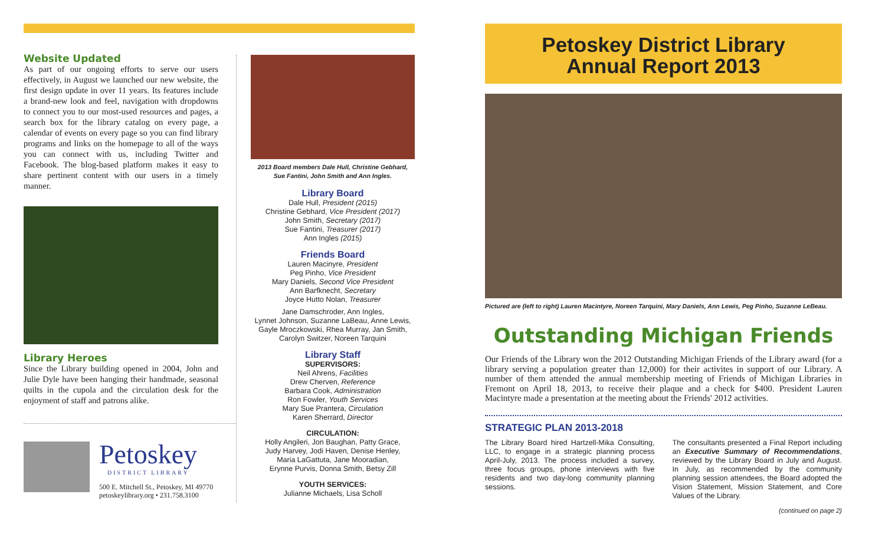Website Updated
As part of our ongoing efforts to serve our users effectively, in August we launched our new website, the first design update in over 11 years. Its features include a brand-new look and feel, navigation with dropdowns to connect you to our most-used resources and pages, a search box for the library catalog on every page, a calendar of events on every page so you can find library programs and links on the homepage to all of the ways you can connect with us, including Twitter and Facebook. The blog-based platform makes it easy to share pertinent content with our users in a timely manner.
Library Heroes
Since the Library building opened in 2004, John and Julie Dyle have been hanging their handmade, seasonal quilts in the cupola and the circulation desk for the enjoyment of staff and patrons alike.
Petoskey
DISTRICT LIBRARY
500 E. Mitchell St., Petoskey, MI 49770
petoskeylibrary.org • 231.758.3100
2013 Board members Dale Hull, Christine Gebhard,
Sue Fantini, John Smith and Ann Ingles.
Library Board
Dale Hull, President (2015)
Christine Gebhard, Vice President (2017)
John Smith, Secretary (2017)
Sue Fantini, Treasurer (2017)
Ann Ingles (2015)
Friends Board
Lauren Macinyre, President
Peg Pinho, Vice President
Mary Daniels, Second Vice President
Ann Barfknecht, Secretary
Joyce Hutto Nolan, Treasurer
Jane Damschroder, Ann Ingles,
Lynnet Johnson, Suzanne LaBeau, Anne Lewis,
Gayle Mroczkowski, Rhea Murray, Jan Smith,
Carolyn Switzer, Noreen Tarquini
Library Staff
SUPERVISORS:
Neil Ahrens, Facilities
Drew Cherven, Reference
Barbara Cook, Administration
Ron Fowler, Youth Services
Mary Sue Prantera, Circulation
Karen Sherrard, Director
CIRCULATION:
Holly Angileri, Jon Baughan, Patty Grace,
Judy Harvey, Jodi Haven, Denise Henley,
Maria LaGattuta, Jane Mooradian,
Erynne Purvis, Donna Smith, Betsy Zill
YOUTH SERVICES:
Julianne Michaels, Lisa Scholl
Petoskey District Library
Annual Report 2013
Pictured are (left to right) Lauren Macintyre, Noreen Tarquini, Mary Daniels, Ann Lewis, Peg Pinho, Suzanne LeBeau.
Outstanding Michigan Friends
Our Friends of the Library won the 2012 Outstanding Michigan Friends of the Library award (for a library serving a population greater than 12,000) for their activites in support of our Library. A number of them attended the annual membership meeting of Friends of Michigan Libraries in Fremont on April 18, 2013, to receive their plaque and a check for $400. President Lauren Macintyre made a presentation at the meeting about the Friends' 2012 activities.
STRATEGIC PLAN 2013-2018
The Library Board hired Hartzell-Mika Consulting, LLC, to engage in a strategic planning process April-July, 2013. The process included a survey, three focus groups, phone interviews with five residents and two day-long community planning sessions.
The consultants presented a Final Report including an Executive Summary of Recommendations, reviewed by the Library Board in July and August. In July, as recommended by the community planning session attendees, the Board adopted the Vision Statement, Mission Statement, and Core Values of the Library.
(continued on page 2)